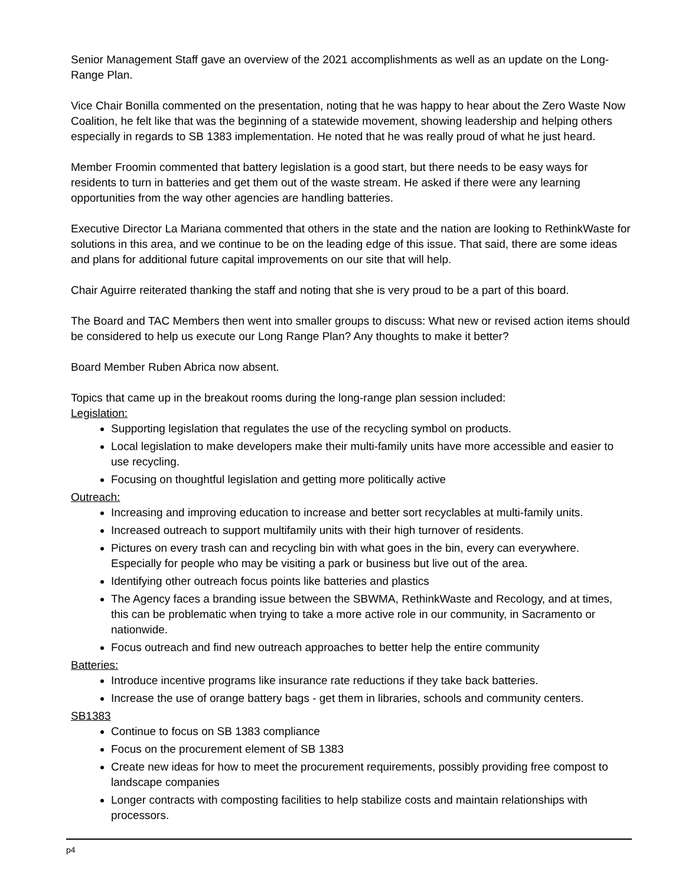Senior Management Staff gave an overview of the 2021 accomplishments as well as an update on the Long-Range Plan.
Vice Chair Bonilla commented on the presentation, noting that he was happy to hear about the Zero Waste Now Coalition, he felt like that was the beginning of a statewide movement, showing leadership and helping others especially in regards to SB 1383 implementation. He noted that he was really proud of what he just heard.
Member Froomin commented that battery legislation is a good start, but there needs to be easy ways for residents to turn in batteries and get them out of the waste stream. He asked if there were any learning opportunities from the way other agencies are handling batteries.
Executive Director La Mariana commented that others in the state and the nation are looking to RethinkWaste for solutions in this area, and we continue to be on the leading edge of this issue. That said, there are some ideas and plans for additional future capital improvements on our site that will help.
Chair Aguirre reiterated thanking the staff and noting that she is very proud to be a part of this board.
The Board and TAC Members then went into smaller groups to discuss: What new or revised action items should be considered to help us execute our Long Range Plan? Any thoughts to make it better?
Board Member Ruben Abrica now absent.
Topics that came up in the breakout rooms during the long-range plan session included:
Legislation:
Supporting legislation that regulates the use of the recycling symbol on products.
Local legislation to make developers make their multi-family units have more accessible and easier to use recycling.
Focusing on thoughtful legislation and getting more politically active
Outreach:
Increasing and improving education to increase and better sort recyclables at multi-family units.
Increased outreach to support multifamily units with their high turnover of residents.
Pictures on every trash can and recycling bin with what goes in the bin, every can everywhere. Especially for people who may be visiting a park or business but live out of the area.
Identifying other outreach focus points like batteries and plastics
The Agency faces a branding issue between the SBWMA, RethinkWaste and Recology, and at times, this can be problematic when trying to take a more active role in our community, in Sacramento or nationwide.
Focus outreach and find new outreach approaches to better help the entire community
Batteries:
Introduce incentive programs like insurance rate reductions if they take back batteries.
Increase the use of orange battery bags - get them in libraries, schools and community centers.
SB1383
Continue to focus on SB 1383 compliance
Focus on the procurement element of SB 1383
Create new ideas for how to meet the procurement requirements, possibly providing free compost to landscape companies
Longer contracts with composting facilities to help stabilize costs and maintain relationships with processors.
p4